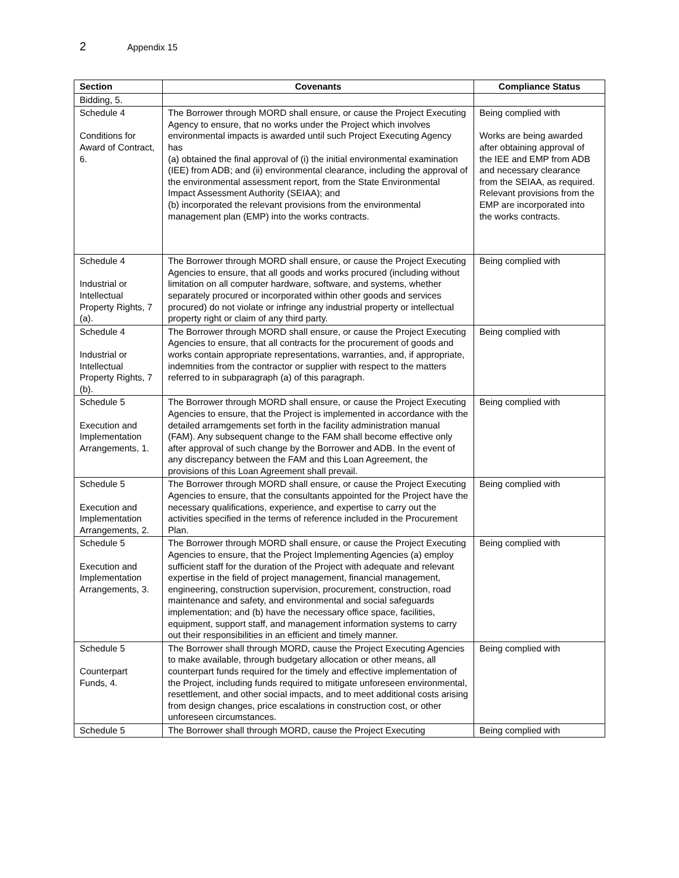2 Appendix 15
| Section | Covenants | Compliance Status |
| --- | --- | --- |
| Bidding, 5. | | |
| Schedule 4 Conditions for Award of Contract, 6. | The Borrower through MORD shall ensure, or cause the Project Executing Agency to ensure, that no works under the Project which involves environmental impacts is awarded until such Project Executing Agency has (a) obtained the final approval of (i) the initial environmental examination (IEE) from ADB; and (ii) environmental clearance, including the approval of the environmental assessment report, from the State Environmental Impact Assessment Authority (SEIAA); and (b) incorporated the relevant provisions from the environmental management plan (EMP) into the works contracts. | Being complied with Works are being awarded after obtaining approval of the IEE and EMP from ADB and necessary clearance from the SEIAA, as required. Relevant provisions from the EMP are incorporated into the works contracts. |
| Schedule 4 Industrial or Intellectual Property Rights, 7 (a). | The Borrower through MORD shall ensure, or cause the Project Executing Agencies to ensure, that all goods and works procured (including without limitation on all computer hardware, software, and systems, whether separately procured or incorporated within other goods and services procured) do not violate or infringe any industrial property or intellectual property right or claim of any third party. | Being complied with |
| Schedule 4 Industrial or Intellectual Property Rights, 7 (b). | The Borrower through MORD shall ensure, or cause the Project Executing Agencies to ensure, that all contracts for the procurement of goods and works contain appropriate representations, warranties, and, if appropriate, indemnities from the contractor or supplier with respect to the matters referred to in subparagraph (a) of this paragraph. | Being complied with |
| Schedule 5 Execution and Implementation Arrangements, 1. | The Borrower through MORD shall ensure, or cause the Project Executing Agencies to ensure, that the Project is implemented in accordance with the detailed arramgements set forth in the facility administration manual (FAM). Any subsequent change to the FAM shall become effective only after approval of such change by the Borrower and ADB. In the event of any discrepancy between the FAM and this Loan Agreement, the provisions of this Loan Agreement shall prevail. | Being complied with |
| Schedule 5 Execution and Implementation Arrangements, 2. | The Borrower through MORD shall ensure, or cause the Project Executing Agencies to ensure, that the consultants appointed for the Project have the necessary qualifications, experience, and expertise to carry out the activities specified in the terms of reference included in the Procurement Plan. | Being complied with |
| Schedule 5 Execution and Implementation Arrangements, 3. | The Borrower through MORD shall ensure, or cause the Project Executing Agencies to ensure, that the Project Implementing Agencies (a) employ sufficient staff for the duration of the Project with adequate and relevant expertise in the field of project management, financial management, engineering, construction supervision, procurement, construction, road maintenance and safety, and environmental and social safeguards implementation; and (b) have the necessary office space, facilities, equipment, support staff, and management information systems to carry out their responsibilities in an efficient and timely manner. | Being complied with |
| Schedule 5 Counterpart Funds, 4. | The Borrower shall through MORD, cause the Project Executing Agencies to make available, through budgetary allocation or other means, all counterpart funds required for the timely and effective implementation of the Project, including funds required to mitigate unforeseen environmental, resettlement, and other social impacts, and to meet additional costs arising from design changes, price escalations in construction cost, or other unforeseen circumstances. | Being complied with |
| Schedule 5 | The Borrower shall through MORD, cause the Project Executing | Being complied with |